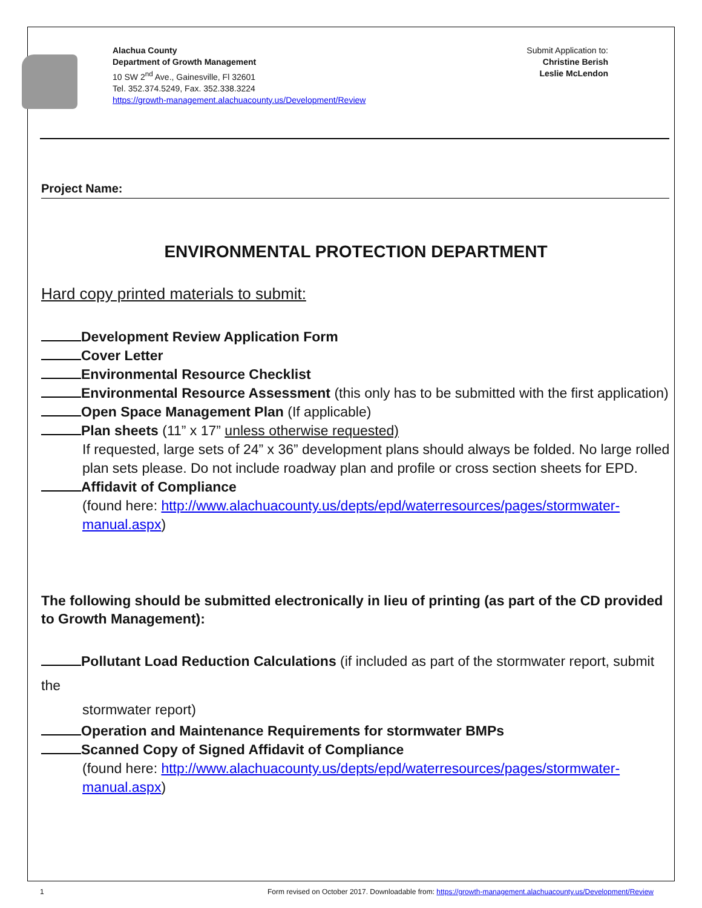Alachua County
Department of Growth Management
10 SW 2<sup>nd</sup> Ave., Gainesville, Fl 32601
Tel. 352.374.5249, Fax. 352.338.3224
https://growth-management.alachuacounty.us/Development/Review
Submit Application to:
Christine Berish
Leslie McLendon
Project Name:
ENVIRONMENTAL PROTECTION DEPARTMENT
Hard copy printed materials to submit:
Development Review Application Form
Cover Letter
Environmental Resource Checklist
Environmental Resource Assessment (this only has to be submitted with the first application)
Open Space Management Plan (If applicable)
Plan sheets (11” x 17” unless otherwise requested)
If requested, large sets of 24” x 36” development plans should always be folded. No large rolled plan sets please. Do not include roadway plan and profile or cross section sheets for EPD.
Affidavit of Compliance
(found here: http://www.alachuacounty.us/depts/epd/waterresources/pages/stormwater-manual.aspx)
The following should be submitted electronically in lieu of printing (as part of the CD provided to Growth Management):
Pollutant Load Reduction Calculations (if included as part of the stormwater report, submit the
stormwater report)
Operation and Maintenance Requirements for stormwater BMPs
Scanned Copy of Signed Affidavit of Compliance
(found here: http://www.alachuacounty.us/depts/epd/waterresources/pages/stormwater-manual.aspx)
1 Form revised on October 2017. Downloadable from: https://growth-management.alachuacounty.us/Development/Review